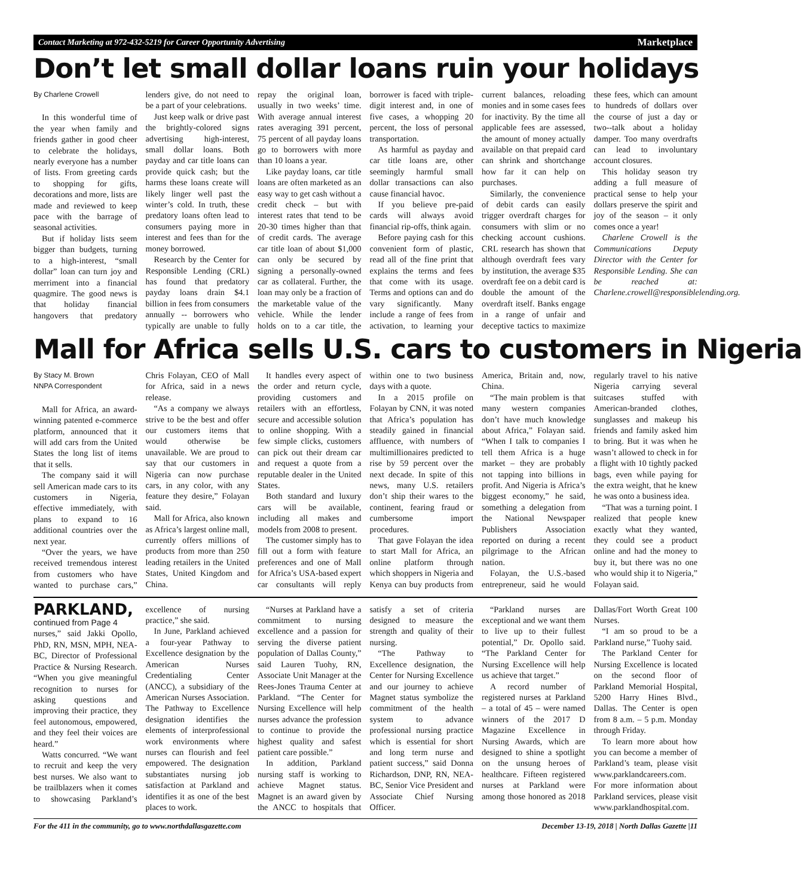Contact Marketing at 972-432-5219 for Career Opportunity Advertising Marketplace
Don’t let small dollar loans ruin your holidays
By Charlene Crowell
In this wonderful time of the year when family and friends gather in good cheer to celebrate the holidays, nearly everyone has a number of lists. From greeting cards to shopping for gifts, decorations and more, lists are made and reviewed to keep pace with the barrage of seasonal activities.
But if holiday lists seem bigger than budgets, turning to a high-interest, “small dollar” loan can turn joy and merriment into a financial quagmire. The good news is that holiday financial hangovers that predatory lenders give, do not need to be a part of your celebrations.
Just keep walk or drive past the brightly-colored signs advertising high-interest, small dollar loans. Both payday and car title loans can provide quick cash; but the harms these loans create will likely linger well past the winter’s cold. In truth, these predatory loans often lead to consumers paying more in interest and fees than for the money borrowed.
Research by the Center for Responsible Lending (CRL) has found that predatory payday loans drain $4.1 billion in fees from consumers annually -- borrowers who typically are unable to fully repay the original loan, usually in two weeks’ time. With average annual interest rates averaging 391 percent, 75 percent of all payday loans go to borrowers with more than 10 loans a year.
Like payday loans, car title loans are often marketed as an easy way to get cash without a credit check – but with interest rates that tend to be 20-30 times higher than that of credit cards. The average car title loan of about $1,000 can only be secured by signing a personally-owned car as collateral. Further, the loan may only be a fraction of the marketable value of the vehicle. While the lender holds on to a car title, the borrower is faced with triple-digit interest and, in one of five cases, a whopping 20 percent, the loss of personal transportation.
As harmful as payday and car title loans are, other seemingly harmful small dollar transactions can also cause financial havoc.
If you believe pre-paid cards will always avoid financial rip-offs, think again.
Before paying cash for this convenient form of plastic, read all of the fine print that explains the terms and fees that come with its usage. Terms and options can and do vary significantly. Many include a range of fees from activation, to learning your current balances, reloading monies and in some cases fees for inactivity. By the time all applicable fees are assessed, the amount of money actually available on that prepaid card can shrink and shortchange how far it can help on purchases.
Similarly, the convenience of debit cards can easily trigger overdraft charges for consumers with slim or no checking account cushions. CRL research has shown that although overdraft fees vary by institution, the average $35 overdraft fee on a debit card is double the amount of the overdraft itself. Banks engage in a range of unfair and deceptive tactics to maximize these fees, which can amount to hundreds of dollars over the course of just a day or two--talk about a holiday damper. Too many overdrafts can lead to involuntary account closures.
This holiday season try adding a full measure of practical sense to help your dollars preserve the spirit and joy of the season – it only comes once a year!
Charlene Crowell is the Communications Deputy Director with the Center for Responsible Lending. She can be reached at: Charlene.crowell@responsiblelending.org.
Mall for Africa sells U.S. cars to customers in Nigeria
By Stacy M. Brown
NNPA Correspondent
Mall for Africa, an award-winning patented e-commerce platform, announced that it will add cars from the United States the long list of items that it sells.
The company said it will sell American made cars to its customers in Nigeria, effective immediately, with plans to expand to 16 additional countries over the next year.
“Over the years, we have received tremendous interest from customers who have wanted to purchase cars,” Chris Folayan, CEO of Mall for Africa, said in a news release.
“As a company we always strive to be the best and offer our customers items that would otherwise be unavailable. We are proud to say that our customers in Nigeria can now purchase cars, in any color, with any feature they desire,” Folayan said.
Mall for Africa, also known as Africa’s largest online mall, currently offers millions of products from more than 250 leading retailers in the United States, United Kingdom and China.
It handles every aspect of the order and return cycle, providing customers and retailers with an effortless, secure and accessible solution to online shopping. With a few simple clicks, customers can pick out their dream car and request a quote from a reputable dealer in the United States.
Both standard and luxury cars will be available, including all makes and models from 2008 to present.
The customer simply has to fill out a form with feature preferences and one of Mall for Africa’s USA-based expert car consultants will reply within one to two business days with a quote.
In a 2015 profile on Folayan by CNN, it was noted that Africa’s population has steadily gained in financial affluence, with numbers of multimillionaires predicted to rise by 59 percent over the next decade. In spite of this news, many U.S. retailers don’t ship their wares to the continent, fearing fraud or cumbersome import procedures.
That gave Folayan the idea to start Mall for Africa, an online platform through which shoppers in Nigeria and Kenya can buy products from America, Britain and, now, China.
“The main problem is that many western companies don’t have much knowledge about Africa,” Folayan said. “When I talk to companies I tell them Africa is a huge market – they are probably not tapping into billions in profit. And Nigeria is Africa’s biggest economy,” he said, something a delegation from the National Newspaper Publishers Association reported on during a recent pilgrimage to the African nation.
Folayan, the U.S.-based entrepreneur, said he would regularly travel to his native Nigeria carrying several suitcases stuffed with American-branded clothes, sunglasses and makeup his friends and family asked him to bring. But it was when he wasn’t allowed to check in for a flight with 10 tightly packed bags, even while paying for the extra weight, that he knew he was onto a business idea.
“That was a turning point. I realized that people knew exactly what they wanted, they could see a product online and had the money to buy it, but there was no one who would ship it to Nigeria,” Folayan said.
PARKLAND, continued from Page 4
nurses,” said Jakki Opollo, PhD, RN, MSN, MPH, NEA-BC, Director of Professional Practice & Nursing Research. “When you give meaningful recognition to nurses for asking questions and improving their practice, they feel autonomous, empowered, and they feel their voices are heard.”
Watts concurred. “We want to recruit and keep the very best nurses. We also want to be trailblazers when it comes to showcasing Parkland’s excellence of nursing practice,” she said.
In June, Parkland achieved a four-year Pathway to Excellence designation by the American Nurses Credentialing Center (ANCC), a subsidiary of the American Nurses Association. The Pathway to Excellence designation identifies the elements of interprofessional work environments where nurses can flourish and feel empowered. The designation substantiates nursing job satisfaction at Parkland and identifies it as one of the best places to work.
“Nurses at Parkland have a commitment to nursing excellence and a passion for serving the diverse patient population of Dallas County,” said Lauren Tuohy, RN, Associate Unit Manager at the Rees-Jones Trauma Center at Parkland. “The Center for Nursing Excellence will help nurses advance the profession to continue to provide the highest quality and safest patient care possible.”
In addition, Parkland nursing staff is working to achieve Magnet status. Magnet is an award given by the ANCC to hospitals that satisfy a set of criteria designed to measure the strength and quality of their nursing.
“The Pathway to Excellence designation, the Center for Nursing Excellence and our journey to achieve Magnet status symbolize the commitment of the health system to advance professional nursing practice which is essential for short and long term nurse and patient success,” said Donna Richardson, DNP, RN, NEA-BC, Senior Vice President and Associate Chief Nursing Officer.
“Parkland nurses are exceptional and we want them to live up to their fullest potential,” Dr. Opollo said. “The Parkland Center for Nursing Excellence will help us achieve that target.”
A record number of registered nurses at Parkland – a total of 45 – were named winners of the 2017 D Magazine Excellence in Nursing Awards, which are designed to shine a spotlight on the unsung heroes of healthcare. Fifteen registered nurses at Parkland were among those honored as 2018 Dallas/Fort Worth Great 100 Nurses.
“I am so proud to be a Parkland nurse,” Tuohy said.
The Parkland Center for Nursing Excellence is located on the second floor of Parkland Memorial Hospital, 5200 Harry Hines Blvd., Dallas. The Center is open from 8 a.m. – 5 p.m. Monday through Friday.
To learn more about how you can become a member of Parkland’s team, please visit www.parklandcareers.com. For more information about Parkland services, please visit www.parklandhospital.com.
For the 411 in the community, go to www.northdallasgazette.com December 13-19, 2018 | North Dallas Gazette |11